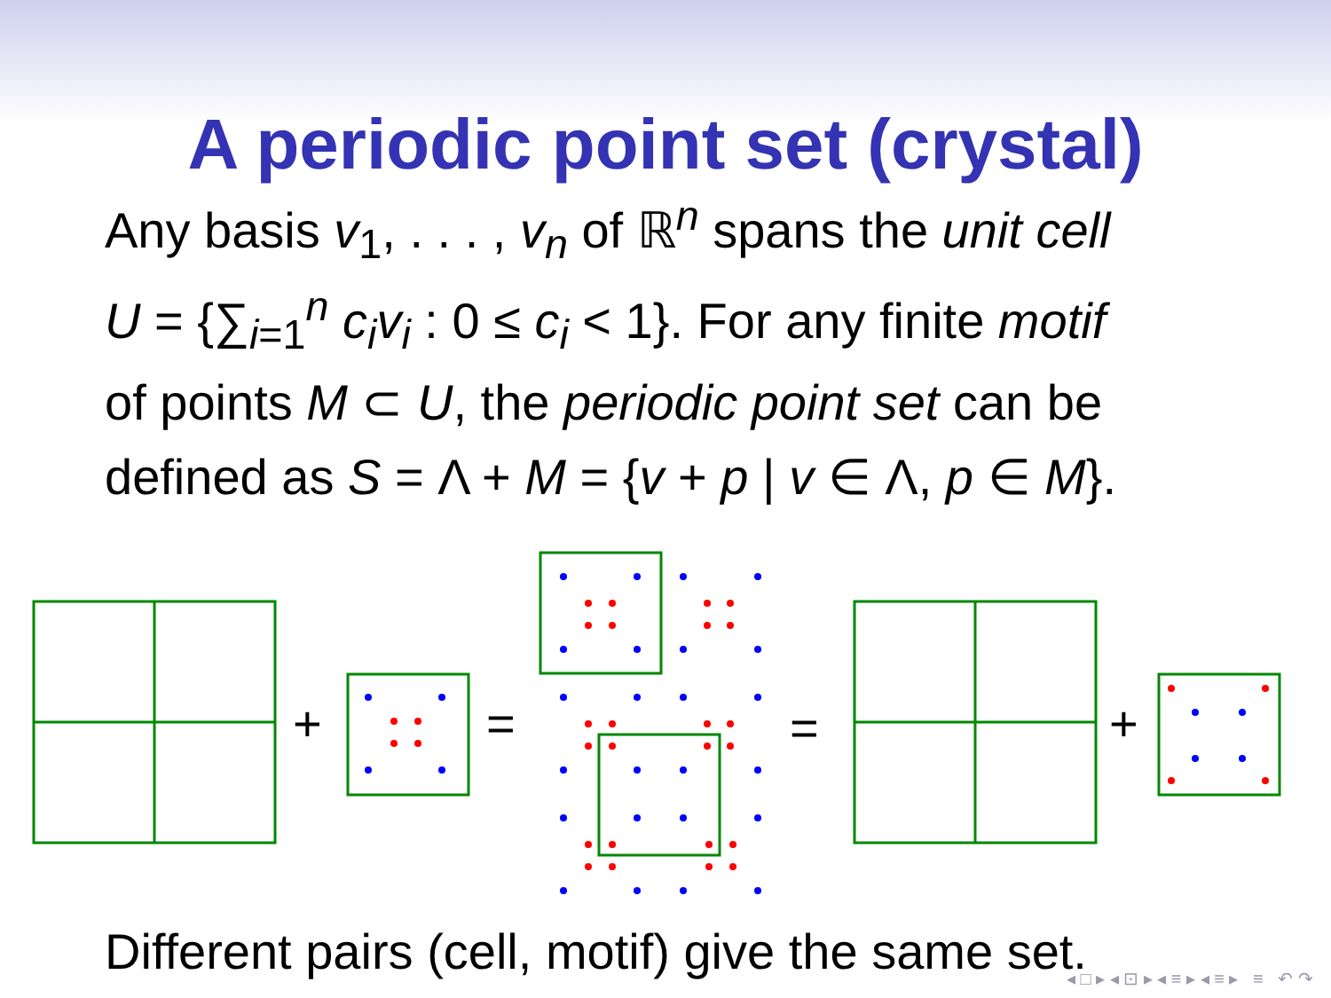A periodic point set (crystal)
Any basis v<sub>1</sub>, . . . , v<sub>n</sub> of ℝ<sup>n</sup> spans the unit cell
U = {∑<sub>i=1</sub><sup>n</sup> c<sub>i</sub>v<sub>i</sub> : 0 ≤ c<sub>i</sub> < 1}. For any finite motif
of points M ⊂ U, the periodic point set can be
defined as S = Λ + M = {v + p | v ∈ Λ, p ∈ M}.
+
=
=
+
Different pairs (cell, motif) give the same set.
◂ □ ▸ ◂ ⊡ ▸ ◂ ≡ ▸ ◂ ≡ ▸ ≡ ↶ ↷